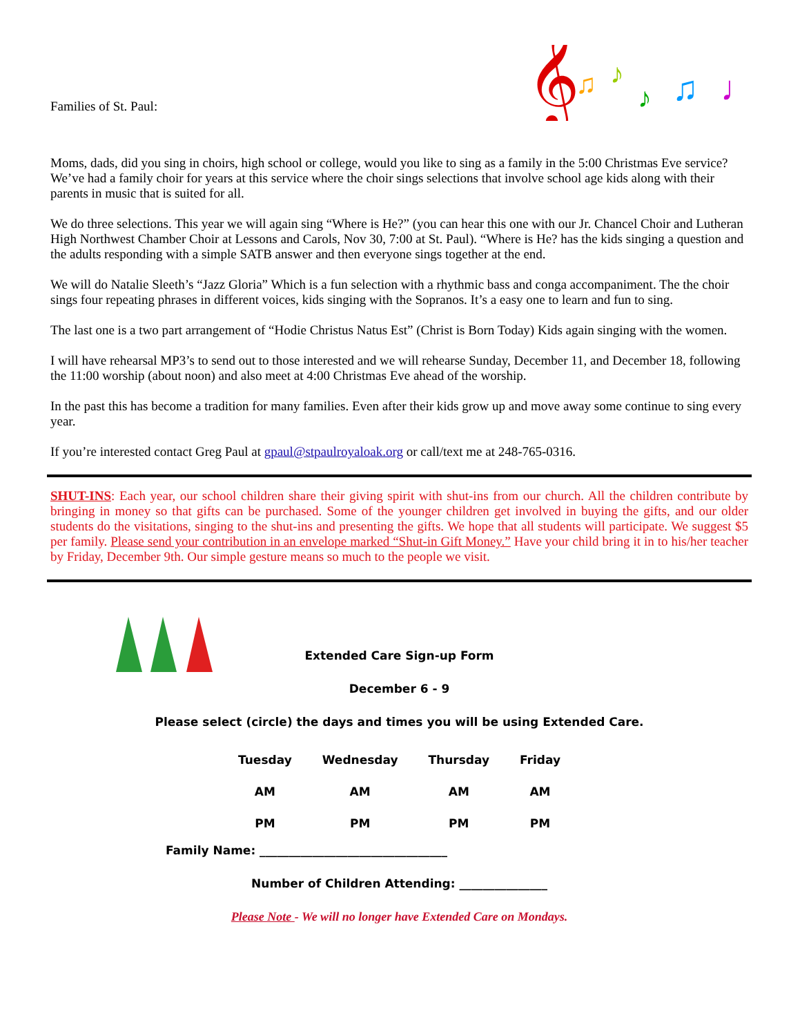Families of St. Paul:
𝄞
♫
♪
♪
♫
♩
Moms, dads, did you sing in choirs, high school or college, would you like to sing as a family in the 5:00 Christmas Eve service? We’ve had a family choir for years at this service where the choir sings selections that involve school age kids along with their parents in music that is suited for all.
We do three selections. This year we will again sing “Where is He?” (you can hear this one with our Jr. Chancel Choir and Lutheran High Northwest Chamber Choir at Lessons and Carols, Nov 30, 7:00 at St. Paul). “Where is He? has the kids singing a question and the adults responding with a simple SATB answer and then everyone sings together at the end.
We will do Natalie Sleeth’s “Jazz Gloria” Which is a fun selection with a rhythmic bass and conga accompaniment. The the choir sings four repeating phrases in different voices, kids singing with the Sopranos. It’s a easy one to learn and fun to sing.
The last one is a two part arrangement of “Hodie Christus Natus Est” (Christ is Born Today) Kids again singing with the women.
I will have rehearsal MP3’s to send out to those interested and we will rehearse Sunday, December 11, and December 18, following the 11:00 worship (about noon) and also meet at 4:00 Christmas Eve ahead of the worship.
In the past this has become a tradition for many families. Even after their kids grow up and move away some continue to sing every year.
If you’re interested contact Greg Paul at gpaul@stpaulroyaloak.org or call/text me at 248-765-0316.
SHUT-INS: Each year, our school children share their giving spirit with shut-ins from our church. All the children contribute by bringing in money so that gifts can be purchased. Some of the younger children get involved in buying the gifts, and our older students do the visitations, singing to the shut-ins and presenting the gifts. We hope that all students will participate. We suggest $5 per family. Please send your contribution in an envelope marked “Shut-in Gift Money.” Have your child bring it in to his/her teacher by Friday, December 9th. Our simple gesture means so much to the people we visit.
Extended Care Sign-up Form
December 6 - 9
Please select (circle) the days and times you will be using Extended Care.
| Tuesday | Wednesday | Thursday | Friday |
| --- | --- | --- | --- |
| AM | AM | AM | AM |
| PM | PM | PM | PM |
Family Name: ________________________________
Number of Children Attending: _______________
Please Note - We will no longer have Extended Care on Mondays.